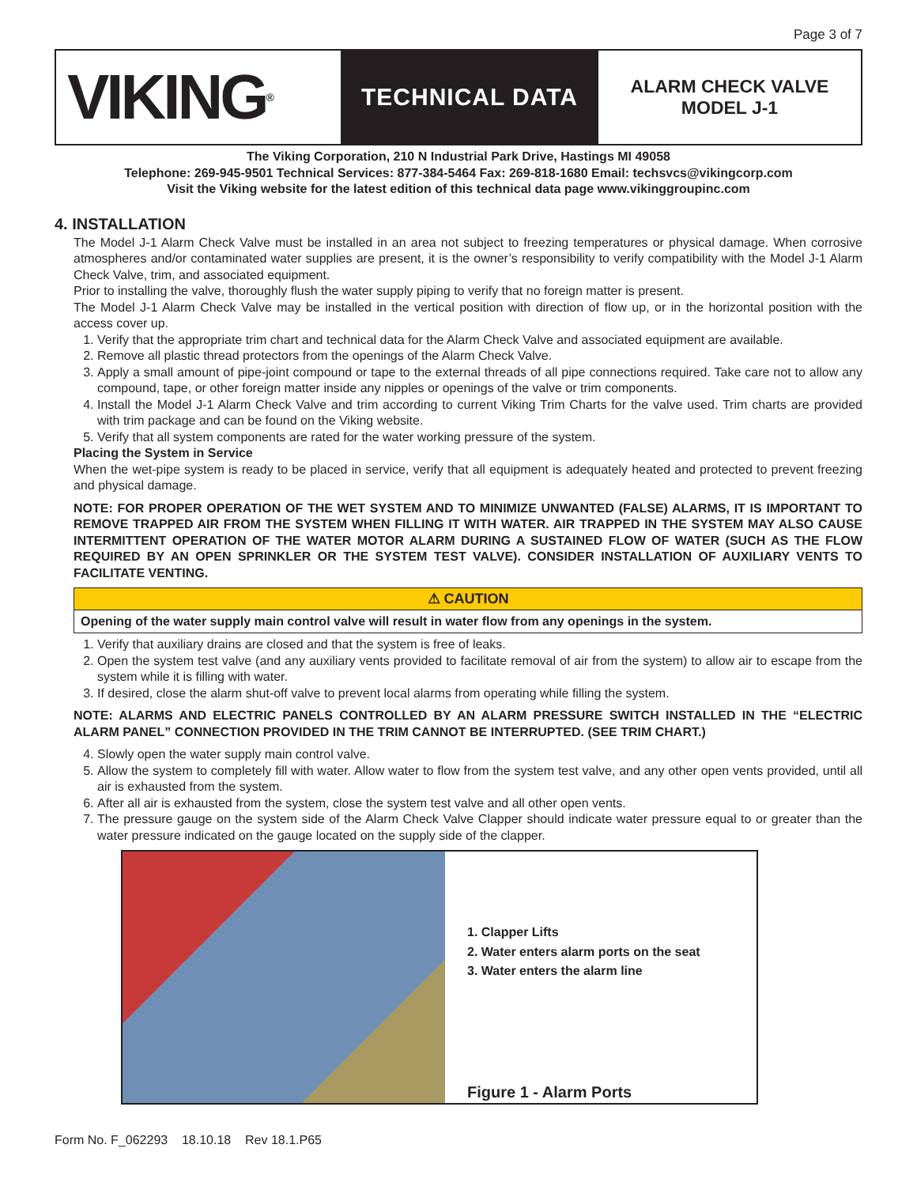Page 3 of 7
VIKING<sup>®</sup>
TECHNICAL DATA
ALARM CHECK VALVE
MODEL J-1
The Viking Corporation, 210 N Industrial Park Drive, Hastings MI 49058
Telephone: 269-945-9501 Technical Services: 877-384-5464 Fax: 269-818-1680 Email: techsvcs@vikingcorp.com
Visit the Viking website for the latest edition of this technical data page www.vikinggroupinc.com
4. INSTALLATION
The Model J-1 Alarm Check Valve must be installed in an area not subject to freezing temperatures or physical damage. When corrosive atmospheres and/or contaminated water supplies are present, it is the owner’s responsibility to verify compatibility with the Model J-1 Alarm Check Valve, trim, and associated equipment.
Prior to installing the valve, thoroughly flush the water supply piping to verify that no foreign matter is present.
The Model J-1 Alarm Check Valve may be installed in the vertical position with direction of flow up, or in the horizontal position with the access cover up.
1. Verify that the appropriate trim chart and technical data for the Alarm Check Valve and associated equipment are available.
2. Remove all plastic thread protectors from the openings of the Alarm Check Valve.
3. Apply a small amount of pipe-joint compound or tape to the external threads of all pipe connections required. Take care not to allow any compound, tape, or other foreign matter inside any nipples or openings of the valve or trim components.
4. Install the Model J-1 Alarm Check Valve and trim according to current Viking Trim Charts for the valve used. Trim charts are provided with trim package and can be found on the Viking website.
5. Verify that all system components are rated for the water working pressure of the system.
Placing the System in Service
When the wet-pipe system is ready to be placed in service, verify that all equipment is adequately heated and protected to prevent freezing and physical damage.
NOTE: FOR PROPER OPERATION OF THE WET SYSTEM AND TO MINIMIZE UNWANTED (FALSE) ALARMS, IT IS IMPORTANT TO REMOVE TRAPPED AIR FROM THE SYSTEM WHEN FILLING IT WITH WATER. AIR TRAPPED IN THE SYSTEM MAY ALSO CAUSE INTERMITTENT OPERATION OF THE WATER MOTOR ALARM DURING A SUSTAINED FLOW OF WATER (SUCH AS THE FLOW REQUIRED BY AN OPEN SPRINKLER OR THE SYSTEM TEST VALVE). CONSIDER INSTALLATION OF AUXILIARY VENTS TO FACILITATE VENTING.
⚠ CAUTION
Opening of the water supply main control valve will result in water flow from any openings in the system.
1. Verify that auxiliary drains are closed and that the system is free of leaks.
2. Open the system test valve (and any auxiliary vents provided to facilitate removal of air from the system) to allow air to escape from the system while it is filling with water.
3. If desired, close the alarm shut-off valve to prevent local alarms from operating while filling the system.
NOTE: ALARMS AND ELECTRIC PANELS CONTROLLED BY AN ALARM PRESSURE SWITCH INSTALLED IN THE “ELECTRIC ALARM PANEL” CONNECTION PROVIDED IN THE TRIM CANNOT BE INTERRUPTED. (SEE TRIM CHART.)
4. Slowly open the water supply main control valve.
5. Allow the system to completely fill with water. Allow water to flow from the system test valve, and any other open vents provided, until all air is exhausted from the system.
6. After all air is exhausted from the system, close the system test valve and all other open vents.
7. The pressure gauge on the system side of the Alarm Check Valve Clapper should indicate water pressure equal to or greater than the water pressure indicated on the gauge located on the supply side of the clapper.
1. Clapper Lifts
2. Water enters alarm ports on the seat
3. Water enters the alarm line
Figure 1 - Alarm Ports
Form No. F_062293 18.10.18 Rev 18.1.P65